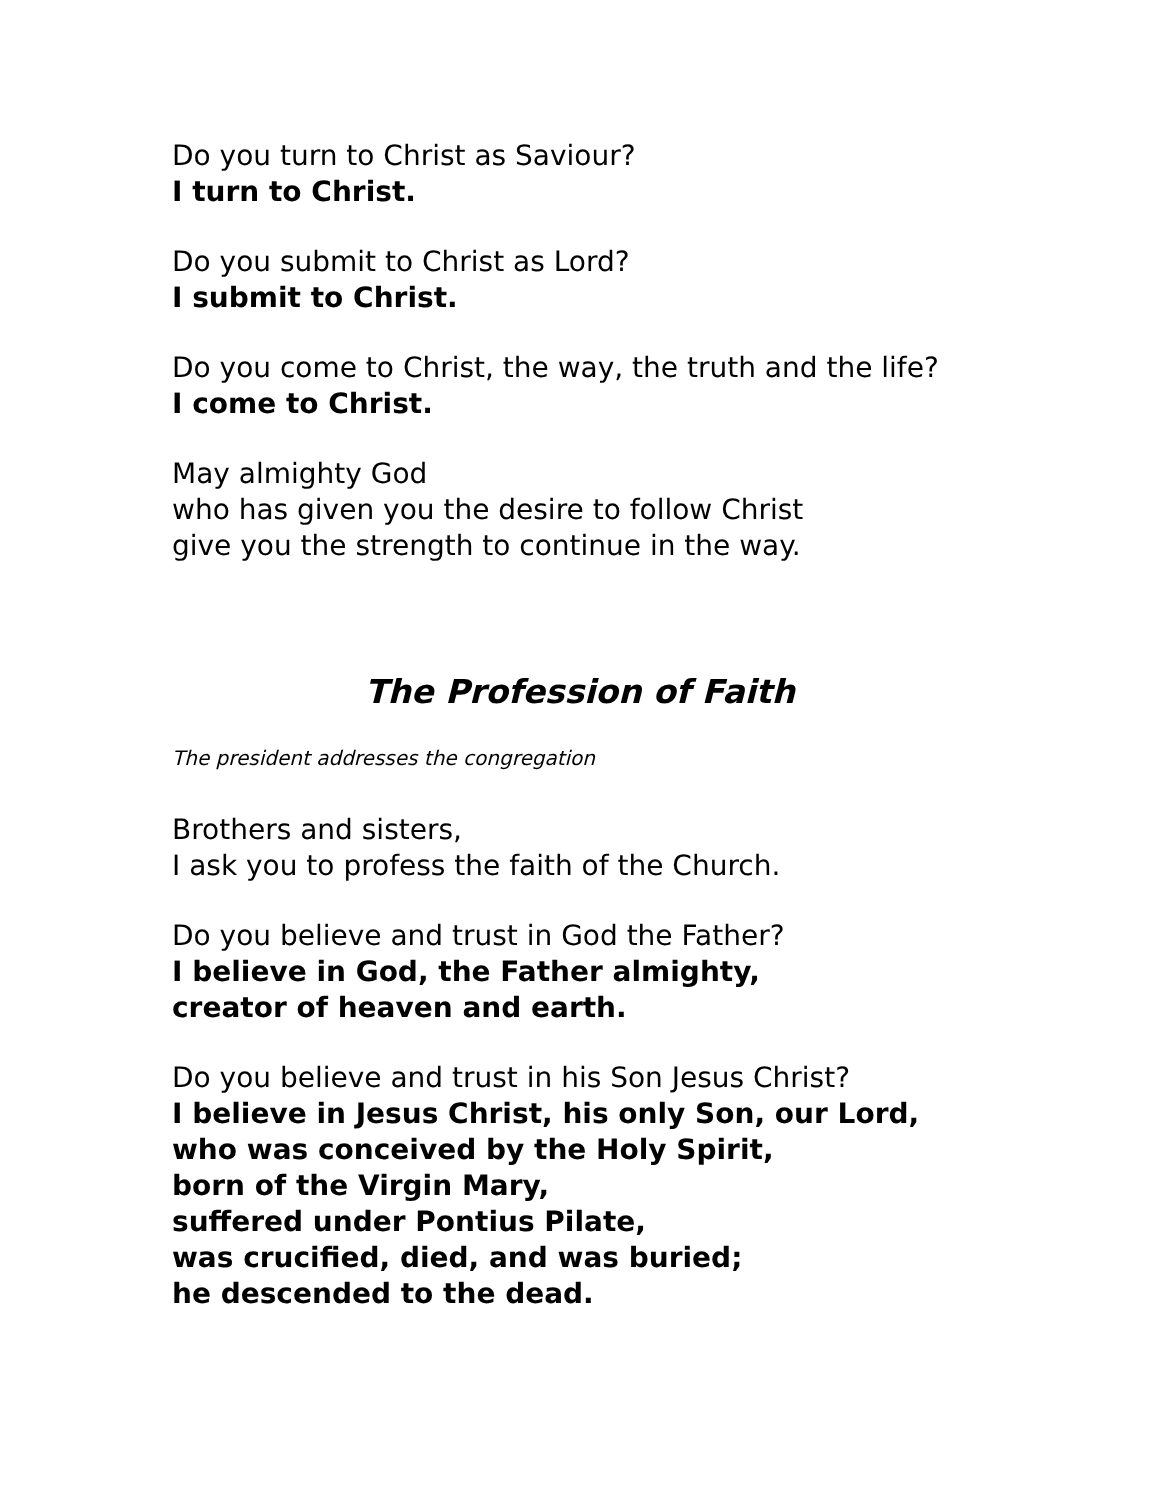Do you turn to Christ as Saviour?
I turn to Christ.
Do you submit to Christ as Lord?
I submit to Christ.
Do you come to Christ, the way, the truth and the life?
I come to Christ.
May almighty God
who has given you the desire to follow Christ
give you the strength to continue in the way.
The Profession of Faith
The president addresses the congregation
Brothers and sisters,
I ask you to profess the faith of the Church.
Do you believe and trust in God the Father?
I believe in God, the Father almighty,
creator of heaven and earth.
Do you believe and trust in his Son Jesus Christ?
I believe in Jesus Christ, his only Son, our Lord,
who was conceived by the Holy Spirit,
born of the Virgin Mary,
suffered under Pontius Pilate,
was crucified, died, and was buried;
he descended to the dead.